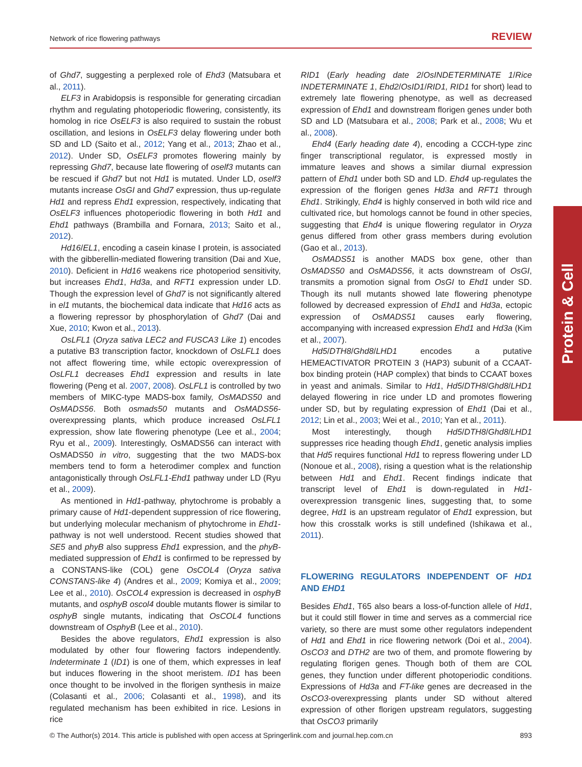Network of rice flowering pathways REVIEW
of Ghd7, suggesting a perplexed role of Ehd3 (Matsubara et al., 2011).
ELF3 in Arabidopsis is responsible for generating circadian rhythm and regulating photoperiodic flowering, consistently, its homolog in rice OsELF3 is also required to sustain the robust oscillation, and lesions in OsELF3 delay flowering under both SD and LD (Saito et al., 2012; Yang et al., 2013; Zhao et al., 2012). Under SD, OsELF3 promotes flowering mainly by repressing Ghd7, because late flowering of oself3 mutants can be rescued if Ghd7 but not Hd1 is mutated. Under LD, oself3 mutants increase OsGI and Ghd7 expression, thus up-regulate Hd1 and repress Ehd1 expression, respectively, indicating that OsELF3 influences photoperiodic flowering in both Hd1 and Ehd1 pathways (Brambilla and Fornara, 2013; Saito et al., 2012).
Hd16/EL1, encoding a casein kinase I protein, is associated with the gibberellin-mediated flowering transition (Dai and Xue, 2010). Deficient in Hd16 weakens rice photoperiod sensitivity, but increases Ehd1, Hd3a, and RFT1 expression under LD. Though the expression level of Ghd7 is not significantly altered in el1 mutants, the biochemical data indicate that Hd16 acts as a flowering repressor by phosphorylation of Ghd7 (Dai and Xue, 2010; Kwon et al., 2013).
OsLFL1 (Oryza sativa LEC2 and FUSCA3 Like 1) encodes a putative B3 transcription factor, knockdown of OsLFL1 does not affect flowering time, while ectopic overexpression of OsLFL1 decreases Ehd1 expression and results in late flowering (Peng et al. 2007, 2008). OsLFL1 is controlled by two members of MIKC-type MADS-box family, OsMADS50 and OsMADS56. Both osmads50 mutants and OsMADS56-overexpressing plants, which produce increased OsLFL1 expression, show late flowering phenotype (Lee et al., 2004; Ryu et al., 2009). Interestingly, OsMADS56 can interact with OsMADS50 in vitro, suggesting that the two MADS-box members tend to form a heterodimer complex and function antagonistically through OsLFL1-Ehd1 pathway under LD (Ryu et al., 2009).
As mentioned in Hd1-pathway, phytochrome is probably a primary cause of Hd1-dependent suppression of rice flowering, but underlying molecular mechanism of phytochrome in Ehd1-pathway is not well understood. Recent studies showed that SE5 and phyB also suppress Ehd1 expression, and the phyB-mediated suppression of Ehd1 is confirmed to be repressed by a CONSTANS-like (COL) gene OsCOL4 (Oryza sativa CONSTANS-like 4) (Andres et al., 2009; Komiya et al., 2009; Lee et al., 2010). OsCOL4 expression is decreased in osphyB mutants, and osphyB oscol4 double mutants flower is similar to osphyB single mutants, indicating that OsCOL4 functions downstream of OsphyB (Lee et al., 2010).
Besides the above regulators, Ehd1 expression is also modulated by other four flowering factors independently. Indeterminate 1 (ID1) is one of them, which expresses in leaf but induces flowering in the shoot meristem. ID1 has been once thought to be involved in the florigen synthesis in maize (Colasanti et al., 2006; Colasanti et al., 1998), and its regulated mechanism has been exhibited in rice. Lesions in rice
RID1 (Early heading date 2/OsINDETERMINATE 1/Rice INDETERMINATE 1, Ehd2/OsID1/RID1, RID1 for short) lead to extremely late flowering phenotype, as well as decreased expression of Ehd1 and downstream florigen genes under both SD and LD (Matsubara et al., 2008; Park et al., 2008; Wu et al., 2008).
Ehd4 (Early heading date 4), encoding a CCCH-type zinc finger transcriptional regulator, is expressed mostly in immature leaves and shows a similar diurnal expression pattern of Ehd1 under both SD and LD. Ehd4 up-regulates the expression of the florigen genes Hd3a and RFT1 through Ehd1. Strikingly, Ehd4 is highly conserved in both wild rice and cultivated rice, but homologs cannot be found in other species, suggesting that Ehd4 is unique flowering regulator in Oryza genus differed from other grass members during evolution (Gao et al., 2013).
OsMADS51 is another MADS box gene, other than OsMADS50 and OsMADS56, it acts downstream of OsGI, transmits a promotion signal from OsGI to Ehd1 under SD. Though its null mutants showed late flowering phenotype followed by decreased expression of Ehd1 and Hd3a, ectopic expression of OsMADS51 causes early flowering, accompanying with increased expression Ehd1 and Hd3a (Kim et al., 2007).
Hd5/DTH8/Ghd8/LHD1 encodes a putative HEMEACTIVATOR PROTEIN 3 (HAP3) subunit of a CCAAT-box binding protein (HAP complex) that binds to CCAAT boxes in yeast and animals. Similar to Hd1, Hd5/DTH8/Ghd8/LHD1 delayed flowering in rice under LD and promotes flowering under SD, but by regulating expression of Ehd1 (Dai et al., 2012; Lin et al., 2003; Wei et al., 2010; Yan et al., 2011).
Most interestingly, though Hd5/DTH8/Ghd8/LHD1 suppresses rice heading though Ehd1, genetic analysis implies that Hd5 requires functional Hd1 to repress flowering under LD (Nonoue et al., 2008), rising a question what is the relationship between Hd1 and Ehd1. Recent findings indicate that transcript level of Ehd1 is down-regulated in Hd1-overexpression transgenic lines, suggesting that, to some degree, Hd1 is an upstream regulator of Ehd1 expression, but how this crosstalk works is still undefined (Ishikawa et al., 2011).
FLOWERING REGULATORS INDEPENDENT OF HD1 AND EHD1
Besides Ehd1, T65 also bears a loss-of-function allele of Hd1, but it could still flower in time and serves as a commercial rice variety, so there are must some other regulators independent of Hd1 and Ehd1 in rice flowering network (Doi et al., 2004). OsCO3 and DTH2 are two of them, and promote flowering by regulating florigen genes. Though both of them are COL genes, they function under different photoperiodic conditions. Expressions of Hd3a and FT-like genes are decreased in the OsCO3-overexpressing plants under SD without altered expression of other florigen upstream regulators, suggesting that OsCO3 primarily
Protein & Cell
© The Author(s) 2014. This article is published with open access at Springerlink.com and journal.hep.com.cn 893